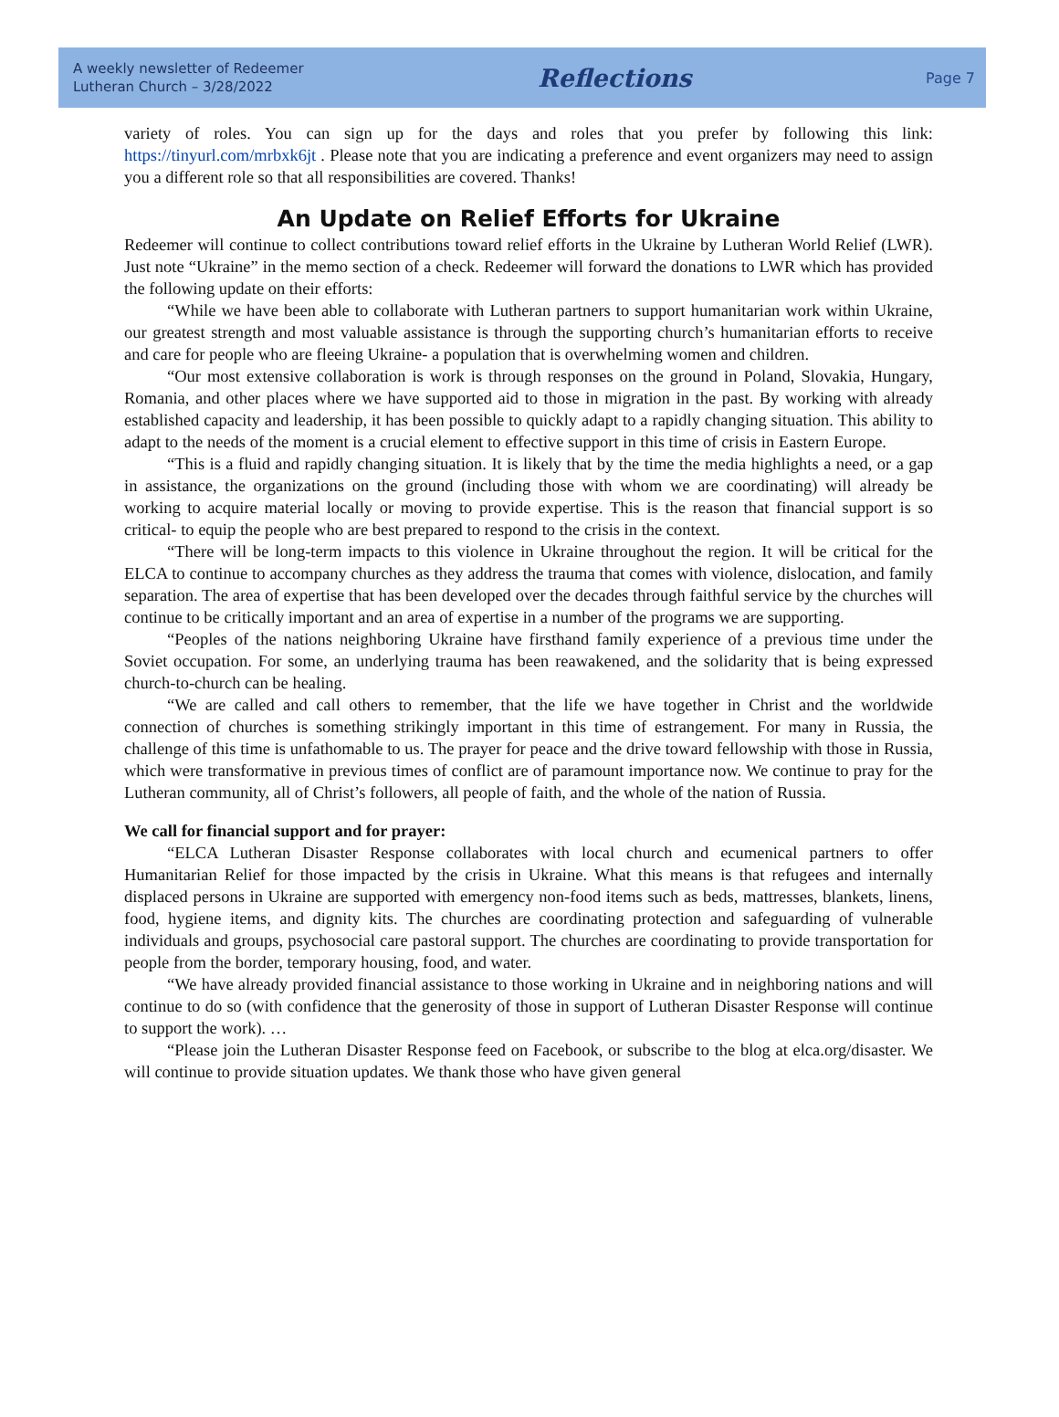A weekly newsletter of Redeemer
Lutheran Church – 3/28/2022
Reflections
Page 7
variety of roles. You can sign up for the days and roles that you prefer by following this link: https://tinyurl.com/mrbxk6jt . Please note that you are indicating a preference and event organizers may need to assign you a different role so that all responsibilities are covered. Thanks!
An Update on Relief Efforts for Ukraine
Redeemer will continue to collect contributions toward relief efforts in the Ukraine by Lutheran World Relief (LWR). Just note “Ukraine” in the memo section of a check. Redeemer will forward the donations to LWR which has provided the following update on their efforts:
“While we have been able to collaborate with Lutheran partners to support humanitarian work within Ukraine, our greatest strength and most valuable assistance is through the supporting church’s humanitarian efforts to receive and care for people who are fleeing Ukraine- a population that is overwhelming women and children.
“Our most extensive collaboration is work is through responses on the ground in Poland, Slovakia, Hungary, Romania, and other places where we have supported aid to those in migration in the past. By working with already established capacity and leadership, it has been possible to quickly adapt to a rapidly changing situation. This ability to adapt to the needs of the moment is a crucial element to effective support in this time of crisis in Eastern Europe.
“This is a fluid and rapidly changing situation. It is likely that by the time the media highlights a need, or a gap in assistance, the organizations on the ground (including those with whom we are coordinating) will already be working to acquire material locally or moving to provide expertise. This is the reason that financial support is so critical- to equip the people who are best prepared to respond to the crisis in the context.
“There will be long-term impacts to this violence in Ukraine throughout the region. It will be critical for the ELCA to continue to accompany churches as they address the trauma that comes with violence, dislocation, and family separation. The area of expertise that has been developed over the decades through faithful service by the churches will continue to be critically important and an area of expertise in a number of the programs we are supporting.
“Peoples of the nations neighboring Ukraine have firsthand family experience of a previous time under the Soviet occupation. For some, an underlying trauma has been reawakened, and the solidarity that is being expressed church-to-church can be healing.
“We are called and call others to remember, that the life we have together in Christ and the worldwide connection of churches is something strikingly important in this time of estrangement. For many in Russia, the challenge of this time is unfathomable to us. The prayer for peace and the drive toward fellowship with those in Russia, which were transformative in previous times of conflict are of paramount importance now. We continue to pray for the Lutheran community, all of Christ’s followers, all people of faith, and the whole of the nation of Russia.
We call for financial support and for prayer:
“ELCA Lutheran Disaster Response collaborates with local church and ecumenical partners to offer Humanitarian Relief for those impacted by the crisis in Ukraine. What this means is that refugees and internally displaced persons in Ukraine are supported with emergency non-food items such as beds, mattresses, blankets, linens, food, hygiene items, and dignity kits. The churches are coordinating protection and safeguarding of vulnerable individuals and groups, psychosocial care pastoral support. The churches are coordinating to provide transportation for people from the border, temporary housing, food, and water.
“We have already provided financial assistance to those working in Ukraine and in neighboring nations and will continue to do so (with confidence that the generosity of those in support of Lutheran Disaster Response will continue to support the work). …
“Please join the Lutheran Disaster Response feed on Facebook, or subscribe to the blog at elca.org/disaster. We will continue to provide situation updates. We thank those who have given general